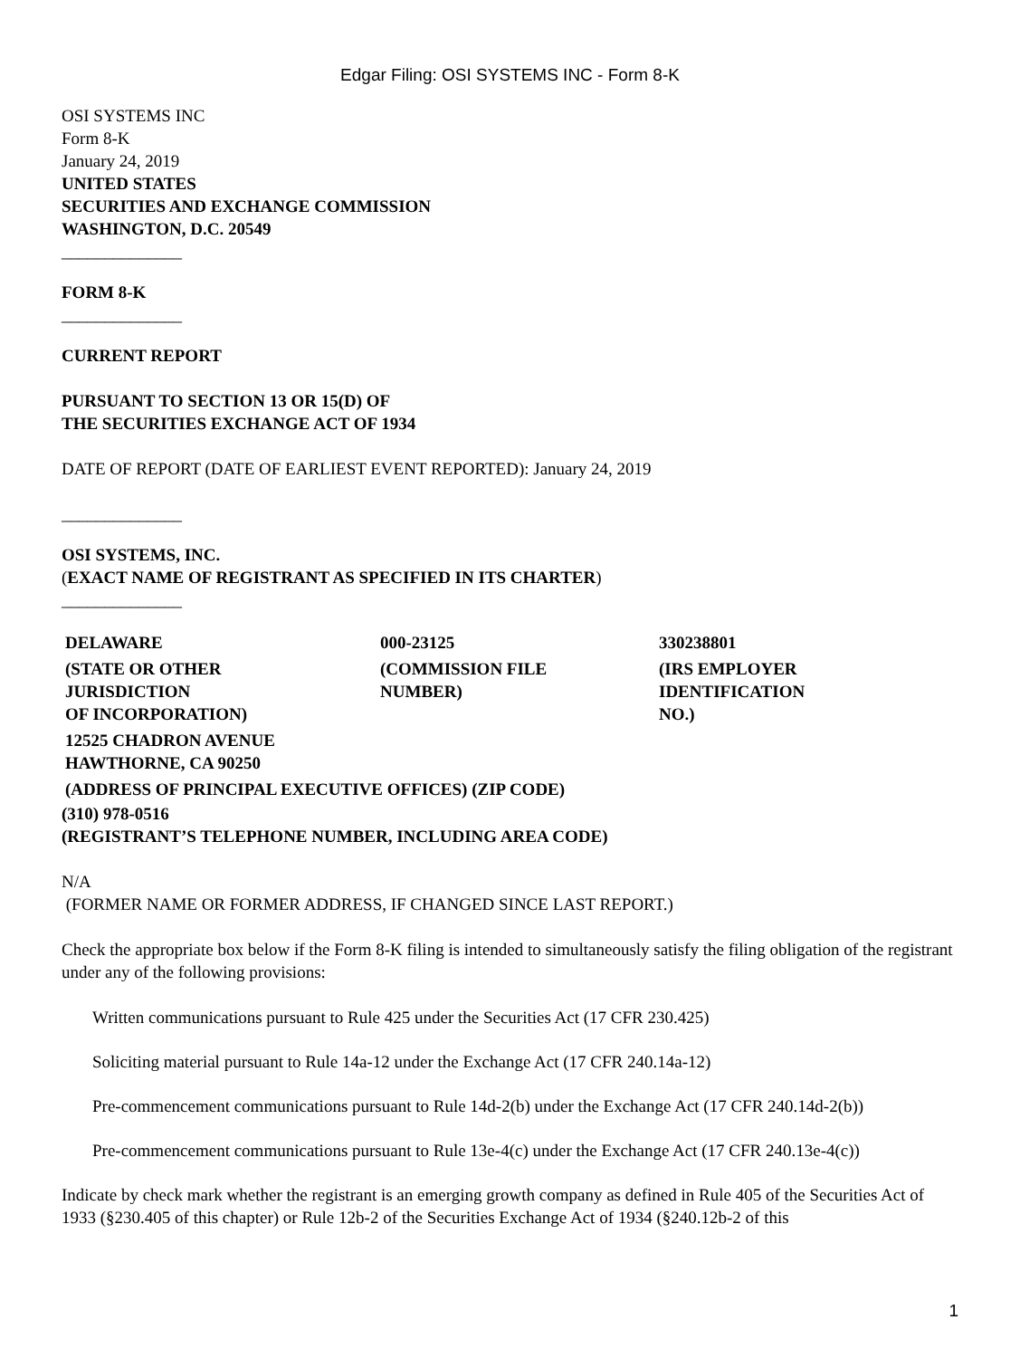Edgar Filing: OSI SYSTEMS INC - Form 8-K
OSI SYSTEMS INC
Form 8-K
January 24, 2019
UNITED STATES
SECURITIES AND EXCHANGE COMMISSION
WASHINGTON, D.C. 20549
______________
FORM 8-K
______________
CURRENT REPORT
PURSUANT TO SECTION 13 OR 15(D) OF
THE SECURITIES EXCHANGE ACT OF 1934
DATE OF REPORT (DATE OF EARLIEST EVENT REPORTED): January 24, 2019
______________
OSI SYSTEMS, INC.
(EXACT NAME OF REGISTRANT AS SPECIFIED IN ITS CHARTER)
______________
| DELAWARE | 000-23125 | 330238801 |
| (STATE OR OTHER JURISDICTION OF INCORPORATION) | (COMMISSION FILE NUMBER) | (IRS EMPLOYER IDENTIFICATION NO.) |
| 12525 CHADRON AVENUE HAWTHORNE, CA 90250 | | |
| (ADDRESS OF PRINCIPAL EXECUTIVE OFFICES) (ZIP CODE) | | |
(310) 978-0516
(REGISTRANT’S TELEPHONE NUMBER, INCLUDING AREA CODE)
N/A
(FORMER NAME OR FORMER ADDRESS, IF CHANGED SINCE LAST REPORT.)
Check the appropriate box below if the Form 8-K filing is intended to simultaneously satisfy the filing obligation of the registrant under any of the following provisions:
Written communications pursuant to Rule 425 under the Securities Act (17 CFR 230.425)
Soliciting material pursuant to Rule 14a-12 under the Exchange Act (17 CFR 240.14a-12)
Pre-commencement communications pursuant to Rule 14d-2(b) under the Exchange Act (17 CFR 240.14d-2(b))
Pre-commencement communications pursuant to Rule 13e-4(c) under the Exchange Act (17 CFR 240.13e-4(c))
Indicate by check mark whether the registrant is an emerging growth company as defined in Rule 405 of the Securities Act of 1933 (§230.405 of this chapter) or Rule 12b-2 of the Securities Exchange Act of 1934 (§240.12b-2 of this
1